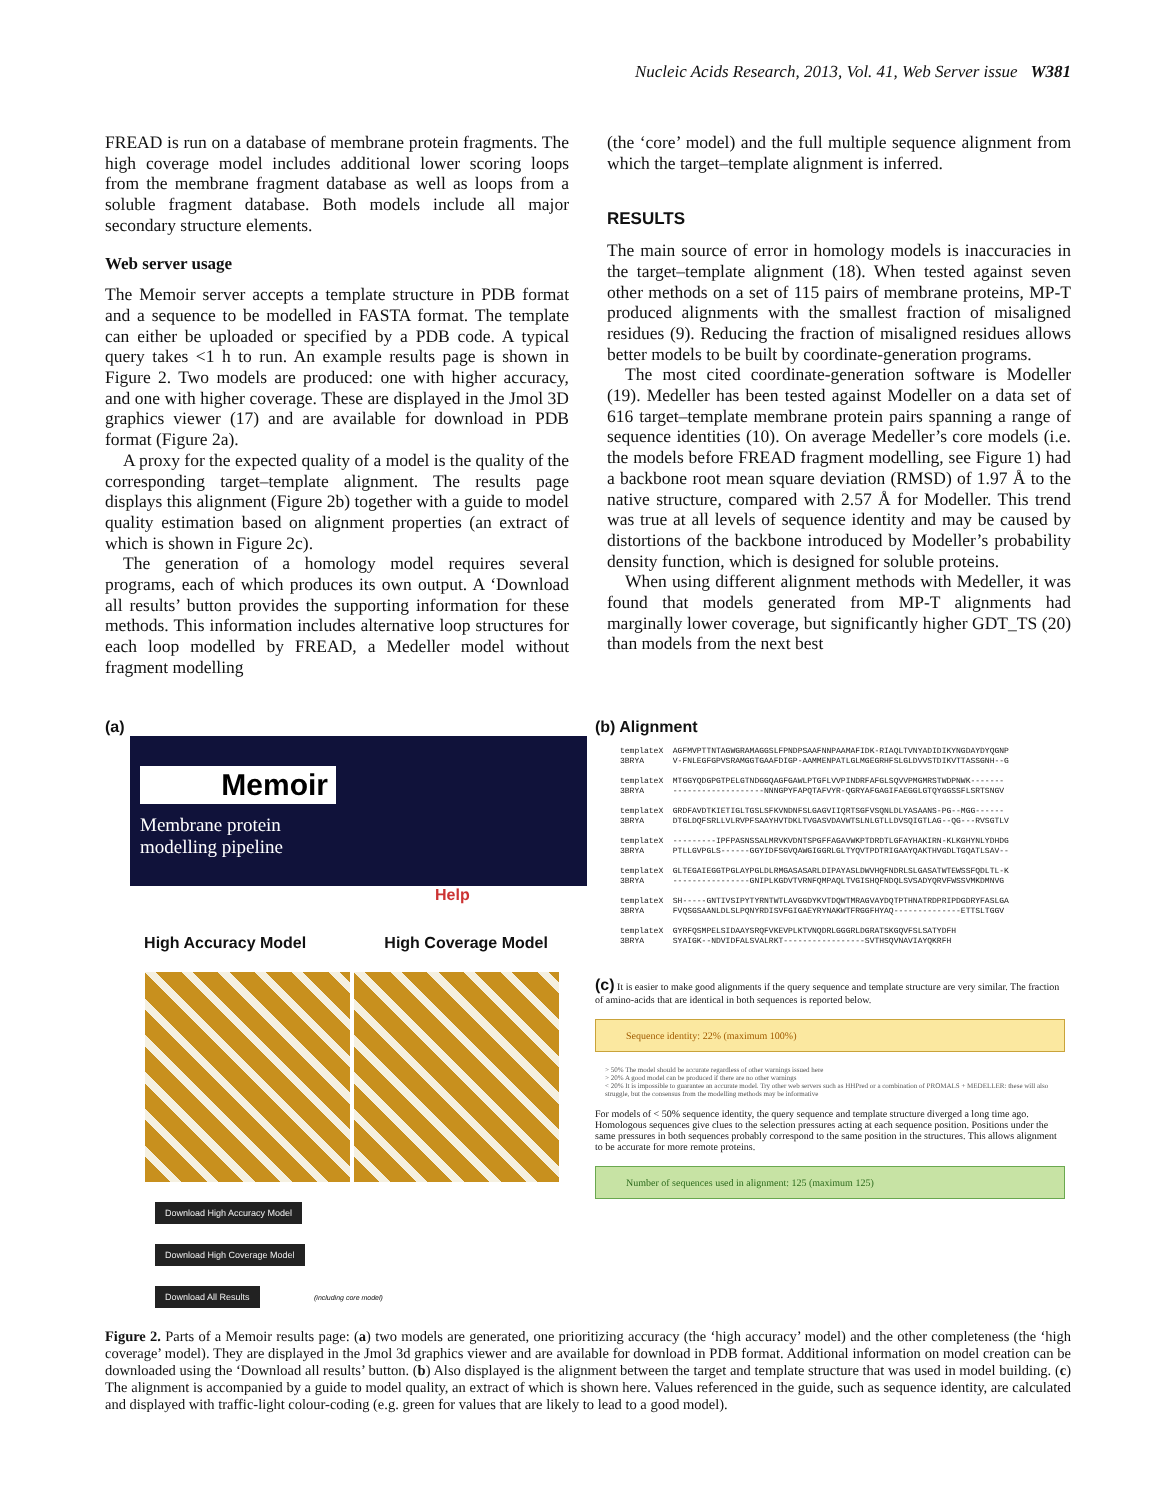Nucleic Acids Research, 2013, Vol. 41, Web Server issue W381
FREAD is run on a database of membrane protein fragments. The high coverage model includes additional lower scoring loops from the membrane fragment database as well as loops from a soluble fragment database. Both models include all major secondary structure elements.
Web server usage
The Memoir server accepts a template structure in PDB format and a sequence to be modelled in FASTA format. The template can either be uploaded or specified by a PDB code. A typical query takes <1 h to run. An example results page is shown in Figure 2. Two models are produced: one with higher accuracy, and one with higher coverage. These are displayed in the Jmol 3D graphics viewer (17) and are available for download in PDB format (Figure 2a).
A proxy for the expected quality of a model is the quality of the corresponding target–template alignment. The results page displays this alignment (Figure 2b) together with a guide to model quality estimation based on alignment properties (an extract of which is shown in Figure 2c).
The generation of a homology model requires several programs, each of which produces its own output. A ‘Download all results’ button provides the supporting information for these methods. This information includes alternative loop structures for each loop modelled by FREAD, a Medeller model without fragment modelling
(the ‘core’ model) and the full multiple sequence alignment from which the target–template alignment is inferred.
RESULTS
The main source of error in homology models is inaccuracies in the target–template alignment (18). When tested against seven other methods on a set of 115 pairs of membrane proteins, MP-T produced alignments with the smallest fraction of misaligned residues (9). Reducing the fraction of misaligned residues allows better models to be built by coordinate-generation programs.
The most cited coordinate-generation software is Modeller (19). Medeller has been tested against Modeller on a data set of 616 target–template membrane protein pairs spanning a range of sequence identities (10). On average Medeller’s core models (i.e. the models before FREAD fragment modelling, see Figure 1) had a backbone root mean square deviation (RMSD) of 1.97 Å to the native structure, compared with 2.57 Å for Modeller. This trend was true at all levels of sequence identity and may be caused by distortions of the backbone introduced by Modeller’s probability density function, which is designed for soluble proteins.
When using different alignment methods with Medeller, it was found that models generated from MP-T alignments had marginally lower coverage, but significantly higher GDT_TS (20) than models from the next best
(a)
Memoir
Membrane protein
modelling pipeline
Help
High Accuracy Model High Coverage Model
Download High Accuracy Model Download High Coverage Model
Download All Results (including core model)
(b) Alignment
templateX  AGFMVPTTNTAGWGRAMAGGSLFPNDPSAAFNNPAAMAFIDK-RIAQLTVNYADIDIKYNGDAYDYQGNP
3BRYA      V-FNLEGFGPVSRAMGGTGAAFDIGP-AAMMENPATLGLMGEGRHFSLGLDVVSTDIKVTTASSGNH--G

templateX  MTGGYQDGPGTPELGTNDGGQAGFGAWLPTGFLVVPINDRFAFGLSQVVPMGMRSTWDPNWK-------
3BRYA      -------------------NNNGPYFAPQTAFVYR-QGRYAFGAGIFAEGGLGTQYGGSSFLSRTSNGV

templateX  GRDFAVDTKIETIGLTGSLSFKVNDNFSLGAGVIIQRTSGFVSQNLDLYASAANS-PG--MGG------
3BRYA      DTGLDQFSRLLVLRVPFSAAYHVTDKLTVGASVDAVWTSLNLGTLLDVSQIGTLAG--QG---RVSGTLV

templateX  ---------IPFPASNSSALMRVKVDNTSPGFFAGAVWKPTDRDTLGFAYHAKIRN-KLKGHYNLYDHDG
3BRYA      PTLLGVPGLS------GGYIDFSGVQAWGIGGRLGLTYQVTPDTRIGAAYQAKTHVGDLTGQATLSAV--

templateX  GLTEGAIEGGTPGLAYPGLDLRMGASASARLDIPAYASLDWVHQFNDRLSLGASATWTEWSSFQDLTL-K
3BRYA      ----------------GNIPLKGDVTVRNFQMPAQLTVGISHQFNDQLSVSADYQRVFWSSVMKDMNVG

templateX  SH-----GNTIVSIPYTYRNTWTLAVGGDYKVTDQWTMRAGVAYDQTPTHNATRDPRIPDGDRYFASLGA
3BRYA      FVQSGSAANLDLSLPQNYRDISVFGIGAEYRYNAKWTFRGGFHYAQ--------------ETTSLTGGV

templateX  GYRFQSMPELSIDAAYSRQFVKEVPLKTVNQDRLGGGRLDGRATSKGQVFSLSATYDFH
3BRYA      SYAIGK--NDVIDFALSVALRKT-----------------SVTHSQVNAVIAYQKRFH
(c) It is easier to make good alignments if the query sequence and template structure are very similar. The fraction of amino-acids that are identical in both sequences is reported below.
Sequence identity: 22% (maximum 100%)
> 50% The model should be accurate regardless of other warnings issued here
> 20% A good model can be produced if there are no other warnings
< 20% It is impossible to guarantee an accurate model. Try other web servers such as HHPred or a combination of PROMALS + MEDELLER: these will also struggle, but the consensus from the modelling methods may be informative
For models of < 50% sequence identity, the query sequence and template structure diverged a long time ago. Homologous sequences give clues to the selection pressures acting at each sequence position. Positions under the same pressures in both sequences probably correspond to the same position in the structures. This allows alignment to be accurate for more remote proteins.
Number of sequences used in alignment: 125 (maximum 125)
Figure 2. Parts of a Memoir results page: (a) two models are generated, one prioritizing accuracy (the ‘high accuracy’ model) and the other completeness (the ‘high coverage’ model). They are displayed in the Jmol 3d graphics viewer and are available for download in PDB format. Additional information on model creation can be downloaded using the ‘Download all results’ button. (b) Also displayed is the alignment between the target and template structure that was used in model building. (c) The alignment is accompanied by a guide to model quality, an extract of which is shown here. Values referenced in the guide, such as sequence identity, are calculated and displayed with traffic-light colour-coding (e.g. green for values that are likely to lead to a good model).